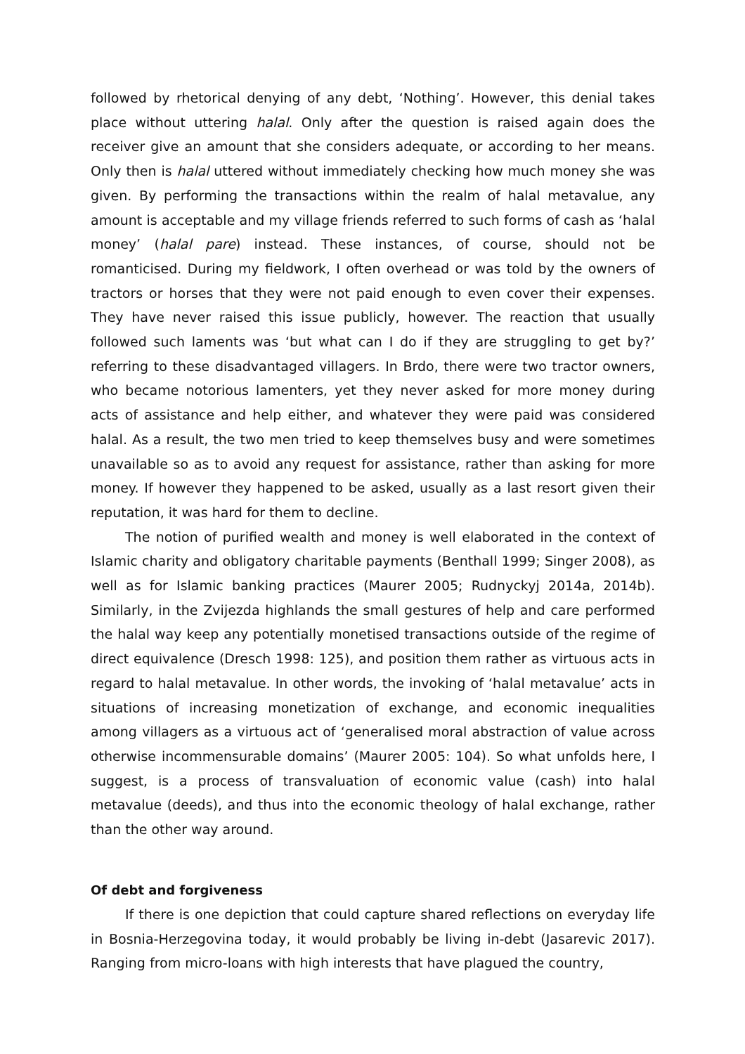followed by rhetorical denying of any debt, ‘Nothing’. However, this denial takes place without uttering halal. Only after the question is raised again does the receiver give an amount that she considers adequate, or according to her means. Only then is halal uttered without immediately checking how much money she was given. By performing the transactions within the realm of halal metavalue, any amount is acceptable and my village friends referred to such forms of cash as ‘halal money’ (halal pare) instead. These instances, of course, should not be romanticised. During my fieldwork, I often overhead or was told by the owners of tractors or horses that they were not paid enough to even cover their expenses. They have never raised this issue publicly, however. The reaction that usually followed such laments was ‘but what can I do if they are struggling to get by?’ referring to these disadvantaged villagers. In Brdo, there were two tractor owners, who became notorious lamenters, yet they never asked for more money during acts of assistance and help either, and whatever they were paid was considered halal. As a result, the two men tried to keep themselves busy and were sometimes unavailable so as to avoid any request for assistance, rather than asking for more money. If however they happened to be asked, usually as a last resort given their reputation, it was hard for them to decline.
The notion of purified wealth and money is well elaborated in the context of Islamic charity and obligatory charitable payments (Benthall 1999; Singer 2008), as well as for Islamic banking practices (Maurer 2005; Rudnyckyj 2014a, 2014b). Similarly, in the Zvijezda highlands the small gestures of help and care performed the halal way keep any potentially monetised transactions outside of the regime of direct equivalence (Dresch 1998: 125), and position them rather as virtuous acts in regard to halal metavalue. In other words, the invoking of ‘halal metavalue’ acts in situations of increasing monetization of exchange, and economic inequalities among villagers as a virtuous act of ‘generalised moral abstraction of value across otherwise incommensurable domains’ (Maurer 2005: 104). So what unfolds here, I suggest, is a process of transvaluation of economic value (cash) into halal metavalue (deeds), and thus into the economic theology of halal exchange, rather than the other way around.
Of debt and forgiveness
If there is one depiction that could capture shared reflections on everyday life in Bosnia-Herzegovina today, it would probably be living in-debt (Jasarevic 2017). Ranging from micro-loans with high interests that have plagued the country,